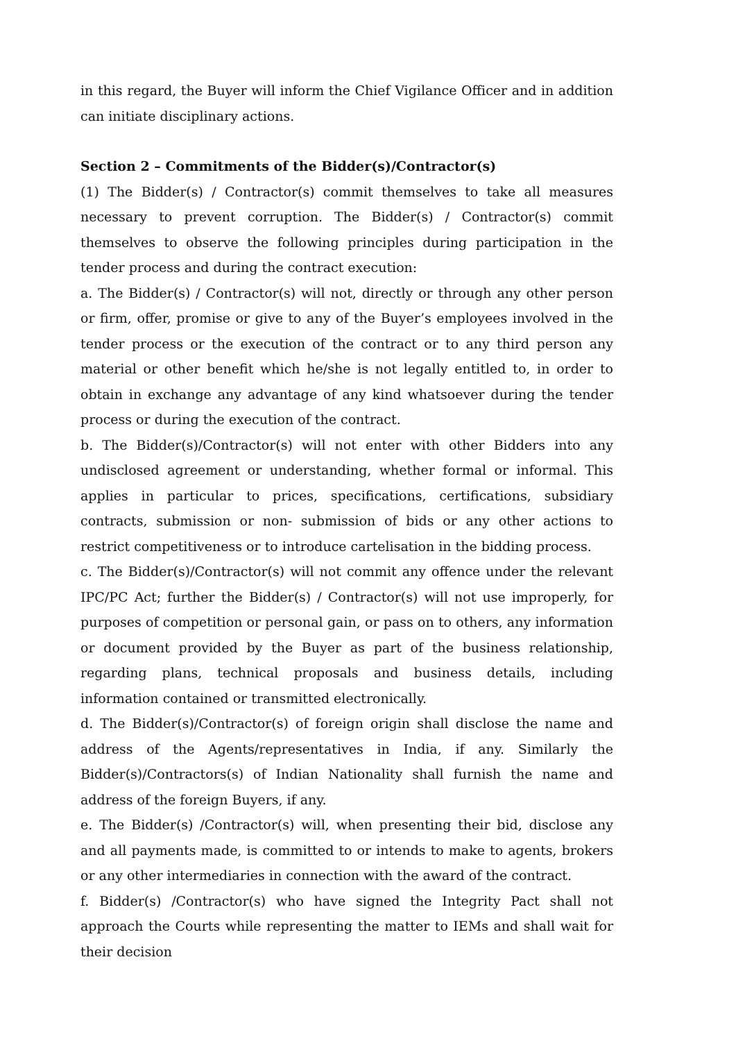in this regard, the Buyer will inform the Chief Vigilance Officer and in addition can initiate disciplinary actions.
Section 2 – Commitments of the Bidder(s)/Contractor(s)
(1) The Bidder(s) / Contractor(s) commit themselves to take all measures necessary to prevent corruption. The Bidder(s) / Contractor(s) commit themselves to observe the following principles during participation in the tender process and during the contract execution:
a. The Bidder(s) / Contractor(s) will not, directly or through any other person or firm, offer, promise or give to any of the Buyer’s employees involved in the tender process or the execution of the contract or to any third person any material or other benefit which he/she is not legally entitled to, in order to obtain in exchange any advantage of any kind whatsoever during the tender process or during the execution of the contract.
b. The Bidder(s)/Contractor(s) will not enter with other Bidders into any undisclosed agreement or understanding, whether formal or informal. This applies in particular to prices, specifications, certifications, subsidiary contracts, submission or non- submission of bids or any other actions to restrict competitiveness or to introduce cartelisation in the bidding process.
c. The Bidder(s)/Contractor(s) will not commit any offence under the relevant IPC/PC Act; further the Bidder(s) / Contractor(s) will not use improperly, for purposes of competition or personal gain, or pass on to others, any information or document provided by the Buyer as part of the business relationship, regarding plans, technical proposals and business details, including information contained or transmitted electronically.
d. The Bidder(s)/Contractor(s) of foreign origin shall disclose the name and address of the Agents/representatives in India, if any. Similarly the Bidder(s)/Contractors(s) of Indian Nationality shall furnish the name and address of the foreign Buyers, if any.
e. The Bidder(s) /Contractor(s) will, when presenting their bid, disclose any and all payments made, is committed to or intends to make to agents, brokers or any other intermediaries in connection with the award of the contract.
f. Bidder(s) /Contractor(s) who have signed the Integrity Pact shall not approach the Courts while representing the matter to IEMs and shall wait for their decision